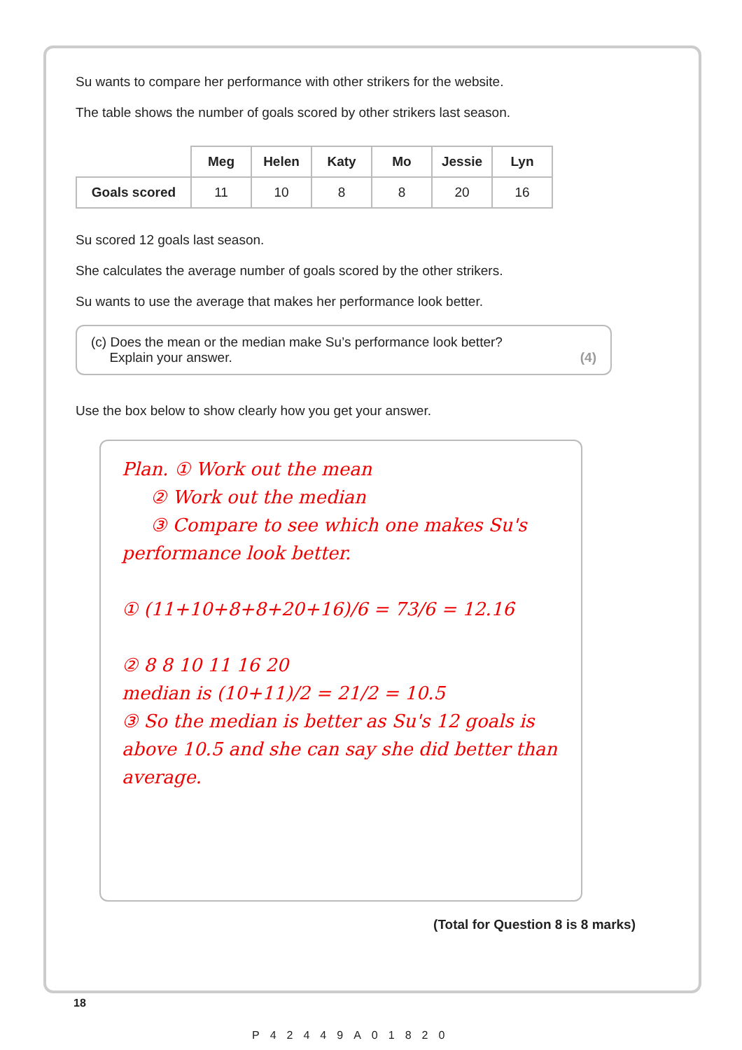Su wants to compare her performance with other strikers for the website.
The table shows the number of goals scored by other strikers last season.
| | Meg | Helen | Katy | Mo | Jessie | Lyn |
| Goals scored | 11 | 10 | 8 | 8 | 20 | 16 |
Su scored 12 goals last season.
She calculates the average number of goals scored by the other strikers.
Su wants to use the average that makes her performance look better.
(c) Does the mean or the median make Su’s performance look better?
Explain your answer. (4)
Use the box below to show clearly how you get your answer.
Plan. ① Work out the mean
② Work out the median
③ Compare to see which one makes Su's performance look better.
① (11+10+8+8+20+16)/6 = 73/6 = 12.16̇
② 8 8 10 11 16 20
median is (10+11)/2 = 21/2 = 10.5
③ So the median is better as Su's 12 goals is above 10.5 and she can say she did better than average.
(Total for Question 8 is 8 marks)
18
P42449A01820